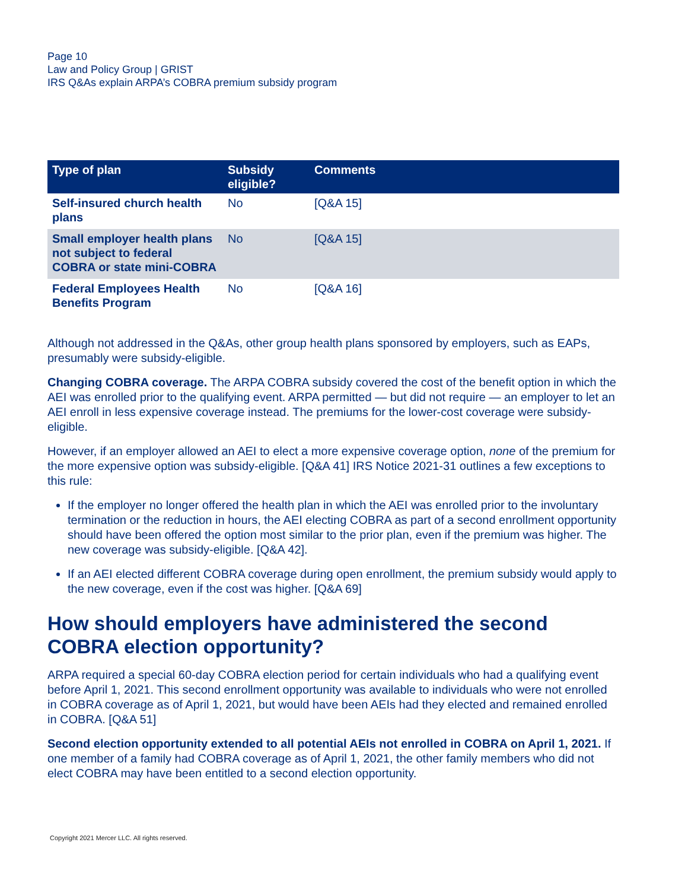Page 10
Law and Policy Group | GRIST
IRS Q&As explain ARPA’s COBRA premium subsidy program
| Type of plan | Subsidy eligible? | Comments |
| --- | --- | --- |
| Self-insured church health plans | No | [Q&A 15] |
| Small employer health plans not subject to federal COBRA or state mini-COBRA | No | [Q&A 15] |
| Federal Employees Health Benefits Program | No | [Q&A 16] |
Although not addressed in the Q&As, other group health plans sponsored by employers, such as EAPs, presumably were subsidy-eligible.
Changing COBRA coverage. The ARPA COBRA subsidy covered the cost of the benefit option in which the AEI was enrolled prior to the qualifying event. ARPA permitted — but did not require — an employer to let an AEI enroll in less expensive coverage instead. The premiums for the lower-cost coverage were subsidy-eligible.
However, if an employer allowed an AEI to elect a more expensive coverage option, none of the premium for the more expensive option was subsidy-eligible. [Q&A 41] IRS Notice 2021-31 outlines a few exceptions to this rule:
If the employer no longer offered the health plan in which the AEI was enrolled prior to the involuntary termination or the reduction in hours, the AEI electing COBRA as part of a second enrollment opportunity should have been offered the option most similar to the prior plan, even if the premium was higher. The new coverage was subsidy-eligible. [Q&A 42].
If an AEI elected different COBRA coverage during open enrollment, the premium subsidy would apply to the new coverage, even if the cost was higher. [Q&A 69]
How should employers have administered the second COBRA election opportunity?
ARPA required a special 60-day COBRA election period for certain individuals who had a qualifying event before April 1, 2021. This second enrollment opportunity was available to individuals who were not enrolled in COBRA coverage as of April 1, 2021, but would have been AEIs had they elected and remained enrolled in COBRA. [Q&A 51]
Second election opportunity extended to all potential AEIs not enrolled in COBRA on April 1, 2021. If one member of a family had COBRA coverage as of April 1, 2021, the other family members who did not elect COBRA may have been entitled to a second election opportunity.
Copyright 2021 Mercer LLC. All rights reserved.